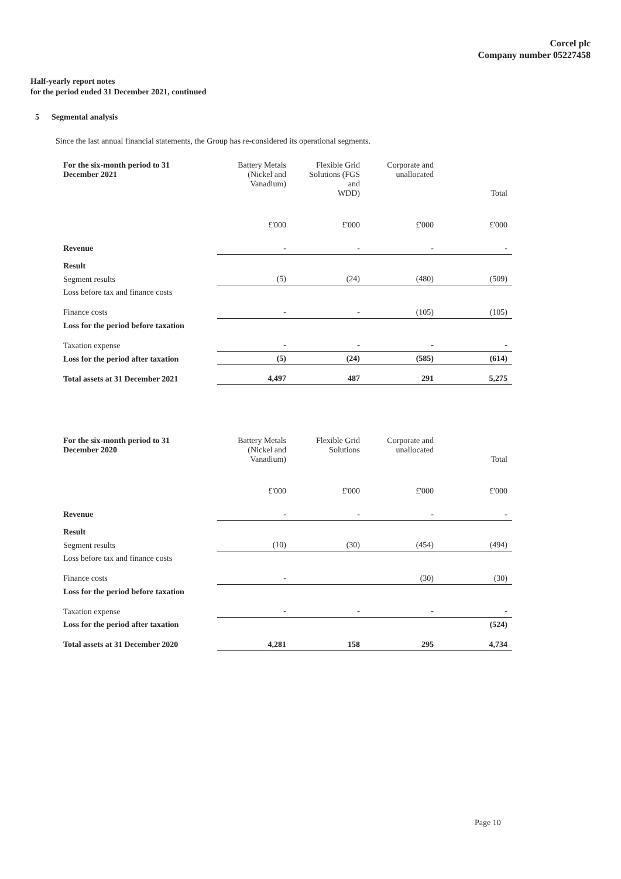Corcel plc
Company number 05227458
Half-yearly report notes
for the period ended 31 December 2021, continued
5 Segmental analysis
Since the last annual financial statements, the Group has re-considered its operational segments.
| For the six-month period to 31 December 2021 | Battery Metals (Nickel and Vanadium) | Flexible Grid Solutions (FGS and WDD) | Corporate and unallocated | Total |
| | £'000 | £'000 | £'000 | £'000 |
| Revenue | - | - | - | - |
| Result | | | | |
| Segment results | (5) | (24) | (480) | (509) |
| Loss before tax and finance costs | | | | |
| Finance costs | - | - | (105) | (105) |
| Loss for the period before taxation | | | | |
| Taxation expense | - | - | - | - |
| Loss for the period after taxation | (5) | (24) | (585) | (614) |
| Total assets at 31 December 2021 | 4,497 | 487 | 291 | 5,275 |
| For the six-month period to 31 December 2020 | Battery Metals (Nickel and Vanadium) | Flexible Grid Solutions | Corporate and unallocated | Total |
| | £'000 | £'000 | £'000 | £'000 |
| Revenue | - | - | - | - |
| Result | | | | |
| Segment results | (10) | (30) | (454) | (494) |
| Loss before tax and finance costs | | | | |
| Finance costs | - | | (30) | (30) |
| Loss for the period before taxation | | | | |
| Taxation expense | - | - | - | - |
| Loss for the period after taxation | | | | (524) |
| Total assets at 31 December 2020 | 4,281 | 158 | 295 | 4,734 |
Page 10